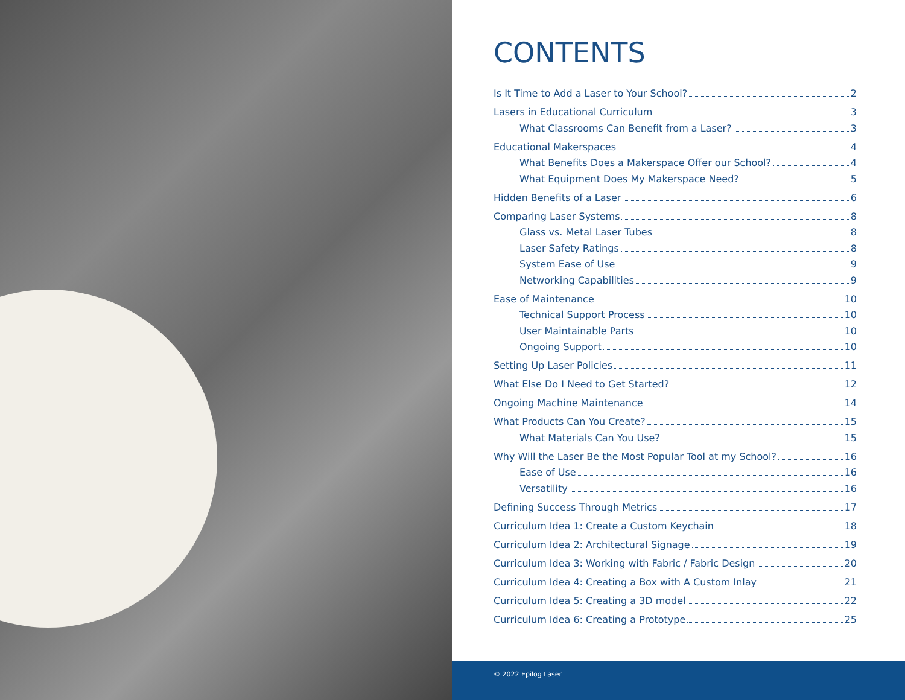CONTENTS
Is It Time to Add a Laser to Your School? 2
Lasers in Educational Curriculum 3
What Classrooms Can Benefit from a Laser? 3
Educational Makerspaces 4
What Benefits Does a Makerspace Offer our School? 4
What Equipment Does My Makerspace Need? 5
Hidden Benefits of a Laser 6
Comparing Laser Systems 8
Glass vs. Metal Laser Tubes 8
Laser Safety Ratings 8
System Ease of Use 9
Networking Capabilities 9
Ease of Maintenance 10
Technical Support Process 10
User Maintainable Parts 10
Ongoing Support 10
Setting Up Laser Policies 11
What Else Do I Need to Get Started? 12
Ongoing Machine Maintenance 14
What Products Can You Create? 15
What Materials Can You Use? 15
Why Will the Laser Be the Most Popular Tool at my School? 16
Ease of Use 16
Versatility 16
Defining Success Through Metrics 17
Curriculum Idea 1: Create a Custom Keychain 18
Curriculum Idea 2: Architectural Signage 19
Curriculum Idea 3: Working with Fabric / Fabric Design 20
Curriculum Idea 4: Creating a Box with A Custom Inlay 21
Curriculum Idea 5: Creating a 3D model 22
Curriculum Idea 6: Creating a Prototype 25
© 2022 Epilog Laser